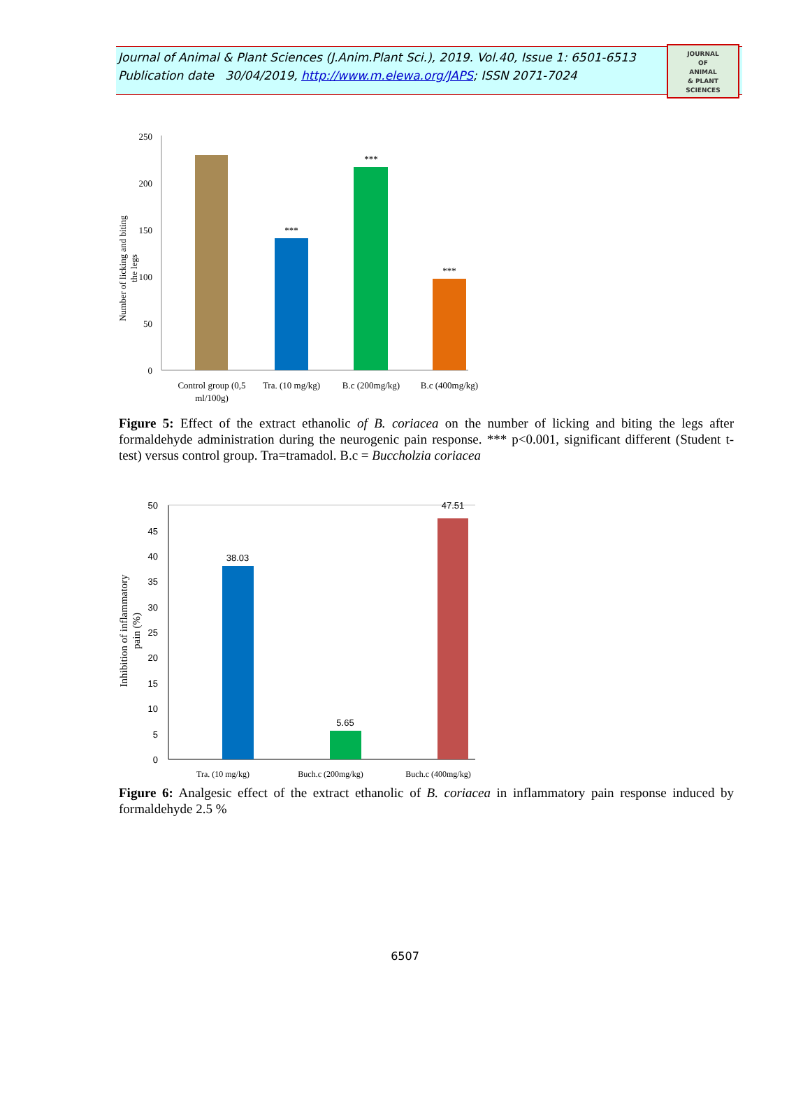Journal of Animal & Plant Sciences (J.Anim.Plant Sci.), 2019. Vol.40, Issue 1: 6501-6513
Publication date 30/04/2019, http://www.m.elewa.org/JAPS; ISSN 2071-7024
JOURNAL
OF
ANIMAL
& PLANT
SCIENCES
0
50
100
150
200
250
Number of licking and biting
the legs
***
***
***
Control group (0,5
ml/100g)
Tra. (10 mg/kg)
B.c (200mg/kg)
B.c (400mg/kg)
Figure 5: Effect of the extract ethanolic of B. coriacea on the number of licking and biting the legs after formaldehyde administration during the neurogenic pain response. *** p<0.001, significant different (Student t-test) versus control group. Tra=tramadol. B.c = Buccholzia coriacea
0
5
10
15
20
25
30
35
40
45
50
Inhibition of inflammatory
pain (%)
38.03
5.65
47.51
Tra. (10 mg/kg)
Buch.c (200mg/kg)
Buch.c (400mg/kg)
Figure 6: Analgesic effect of the extract ethanolic of B. coriacea in inflammatory pain response induced by formaldehyde 2.5 %
6507